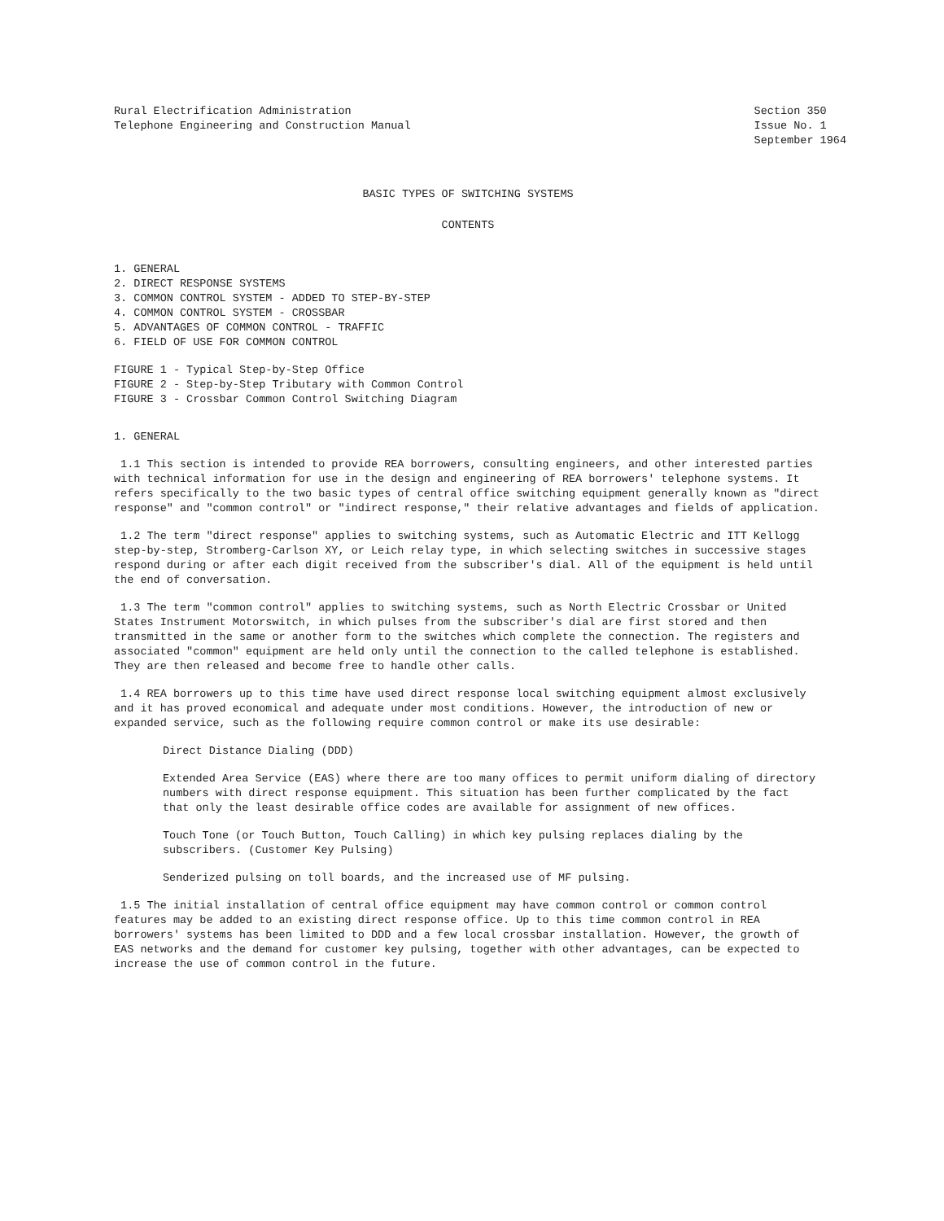Rural Electrification Administration
Telephone Engineering and Construction Manual
Section 350
Issue No. 1
September 1964
BASIC TYPES OF SWITCHING SYSTEMS
CONTENTS
1. GENERAL
2. DIRECT RESPONSE SYSTEMS
3. COMMON CONTROL SYSTEM - ADDED TO STEP-BY-STEP
4. COMMON CONTROL SYSTEM - CROSSBAR
5. ADVANTAGES OF COMMON CONTROL - TRAFFIC
6. FIELD OF USE FOR COMMON CONTROL
FIGURE 1 - Typical Step-by-Step Office
FIGURE 2 - Step-by-Step Tributary with Common Control
FIGURE 3 - Crossbar Common Control Switching Diagram
1. GENERAL
1.1 This section is intended to provide REA borrowers, consulting engineers, and other interested parties with technical information for use in the design and engineering of REA borrowers' telephone systems. It refers specifically to the two basic types of central office switching equipment generally known as "direct response" and "common control" or "indirect response," their relative advantages and fields of application.
1.2 The term "direct response" applies to switching systems, such as Automatic Electric and ITT Kellogg step-by-step, Stromberg-Carlson XY, or Leich relay type, in which selecting switches in successive stages respond during or after each digit received from the subscriber's dial. All of the equipment is held until the end of conversation.
1.3 The term "common control" applies to switching systems, such as North Electric Crossbar or United States Instrument Motorswitch, in which pulses from the subscriber's dial are first stored and then transmitted in the same or another form to the switches which complete the connection. The registers and associated "common" equipment are held only until the connection to the called telephone is established. They are then released and become free to handle other calls.
1.4 REA borrowers up to this time have used direct response local switching equipment almost exclusively and it has proved economical and adequate under most conditions. However, the introduction of new or expanded service, such as the following require common control or make its use desirable:
Direct Distance Dialing (DDD)
Extended Area Service (EAS) where there are too many offices to permit uniform dialing of directory numbers with direct response equipment. This situation has been further complicated by the fact that only the least desirable office codes are available for assignment of new offices.
Touch Tone (or Touch Button, Touch Calling) in which key pulsing replaces dialing by the subscribers. (Customer Key Pulsing)
Senderized pulsing on toll boards, and the increased use of MF pulsing.
1.5 The initial installation of central office equipment may have common control or common control features may be added to an existing direct response office. Up to this time common control in REA borrowers' systems has been limited to DDD and a few local crossbar installation. However, the growth of EAS networks and the demand for customer key pulsing, together with other advantages, can be expected to increase the use of common control in the future.